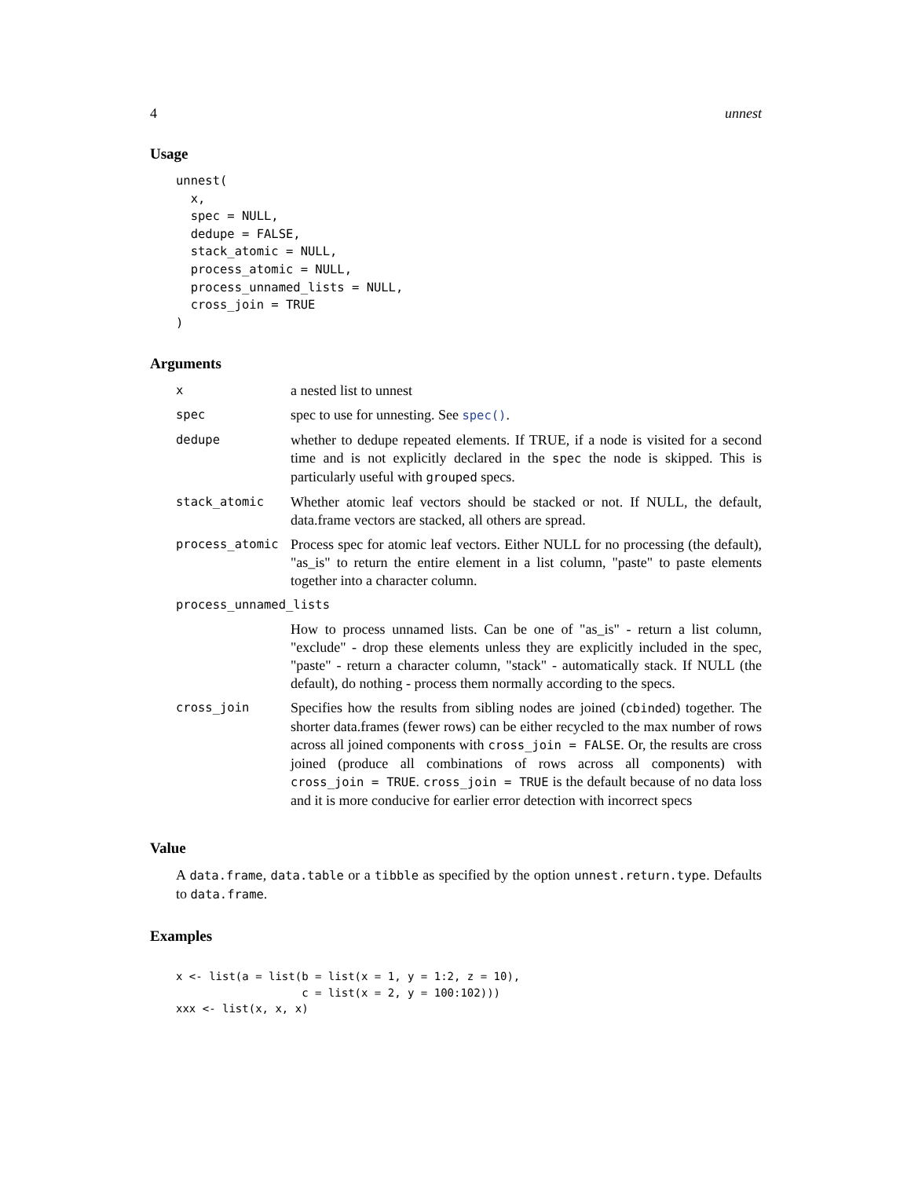4 unnest
Usage
unnest(
  x,
  spec = NULL,
  dedupe = FALSE,
  stack_atomic = NULL,
  process_atomic = NULL,
  process_unnamed_lists = NULL,
  cross_join = TRUE
)
Arguments
| x | a nested list to unnest |
| spec | spec to use for unnesting. See spec() . |
| dedupe | whether to dedupe repeated elements. If TRUE, if a node is visited for a second time and is not explicitly declared in the spec the node is skipped. This is particularly useful with grouped specs. |
| stack_atomic | Whether atomic leaf vectors should be stacked or not. If NULL, the default, data.frame vectors are stacked, all others are spread. |
| process_atomic | Process spec for atomic leaf vectors. Either NULL for no processing (the default), "as_is" to return the entire element in a list column, "paste" to paste elements together into a character column. |
| process_unnamed_lists | |
| | How to process unnamed lists. Can be one of "as_is" - return a list column, "exclude" - drop these elements unless they are explicitly included in the spec, "paste" - return a character column, "stack" - automatically stack. If NULL (the default), do nothing - process them normally according to the specs. |
| cross_join | Specifies how the results from sibling nodes are joined ( cbind ed) together. The shorter data.frames (fewer rows) can be either recycled to the max number of rows across all joined components with cross_join = FALSE . Or, the results are cross joined (produce all combinations of rows across all components) with cross_join = TRUE . cross_join = TRUE is the default because of no data loss and it is more conducive for earlier error detection with incorrect specs |
Value
A data.frame, data.table or a tibble as specified by the option unnest.return.type. Defaults to data.frame.
Examples
x <- list(a = list(b = list(x = 1, y = 1:2, z = 10),
                   c = list(x = 2, y = 100:102)))
xxx <- list(x, x, x)